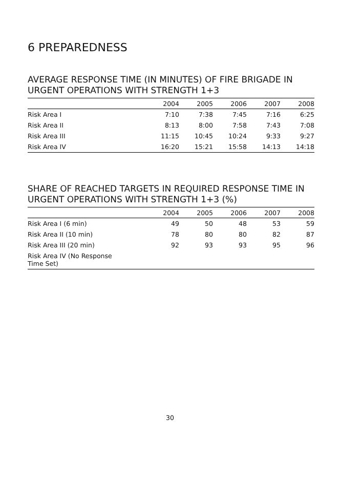6 PREPAREDNESS
AVERAGE RESPONSE TIME (IN MINUTES) OF FIRE BRIGADE IN URGENT OPERATIONS WITH STRENGTH 1+3
| | 2004 | 2005 | 2006 | 2007 | 2008 |
| --- | --- | --- | --- | --- | --- |
| Risk Area I | 7:10 | 7:38 | 7:45 | 7:16 | 6:25 |
| Risk Area II | 8:13 | 8:00 | 7:58 | 7:43 | 7:08 |
| Risk Area III | 11:15 | 10:45 | 10:24 | 9:33 | 9:27 |
| Risk Area IV | 16:20 | 15:21 | 15:58 | 14:13 | 14:18 |
SHARE OF REACHED TARGETS IN REQUIRED RESPONSE TIME IN URGENT OPERATIONS WITH STRENGTH 1+3 (%)
| | 2004 | 2005 | 2006 | 2007 | 2008 |
| --- | --- | --- | --- | --- | --- |
| Risk Area I (6 min) | 49 | 50 | 48 | 53 | 59 |
| Risk Area II (10 min) | 78 | 80 | 80 | 82 | 87 |
| Risk Area III (20 min) | 92 | 93 | 93 | 95 | 96 |
| Risk Area IV (No Response Time Set) | | | | | |
30